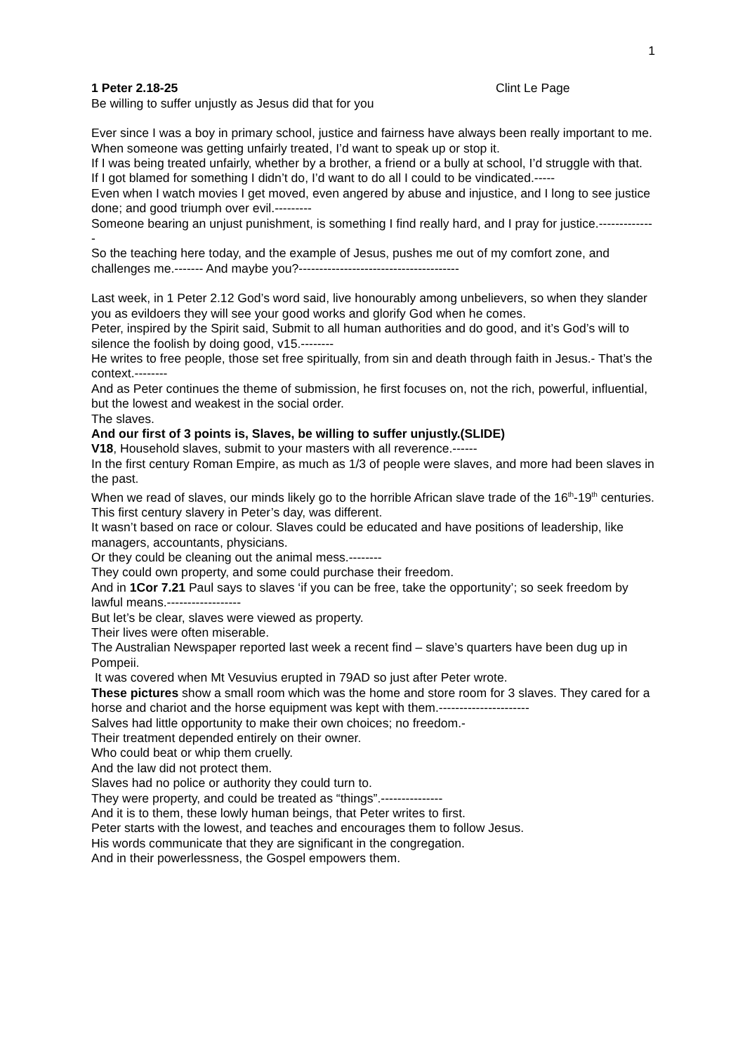1
1 Peter 2.18-25 Clint Le Page
Be willing to suffer unjustly as Jesus did that for you
Ever since I was a boy in primary school, justice and fairness have always been really important to me.
When someone was getting unfairly treated, I’d want to speak up or stop it.
If I was being treated unfairly, whether by a brother, a friend or a bully at school, I’d struggle with that.
If I got blamed for something I didn’t do, I’d want to do all I could to be vindicated.-----
Even when I watch movies I get moved, even angered by abuse and injustice, and I long to see justice done; and good triumph over evil.---------
Someone bearing an unjust punishment, is something I find really hard, and I pray for justice.--------------
So the teaching here today, and the example of Jesus, pushes me out of my comfort zone, and challenges me.------- And maybe you?---------------------------------------
Last week, in 1 Peter 2.12 God’s word said, live honourably among unbelievers, so when they slander you as evildoers they will see your good works and glorify God when he comes.
Peter, inspired by the Spirit said, Submit to all human authorities and do good, and it’s God’s will to silence the foolish by doing good, v15.--------
He writes to free people, those set free spiritually, from sin and death through faith in Jesus.- That’s the context.--------
And as Peter continues the theme of submission, he first focuses on, not the rich, powerful, influential, but the lowest and weakest in the social order.
The slaves.
And our first of 3 points is, Slaves, be willing to suffer unjustly.(SLIDE)
V18, Household slaves, submit to your masters with all reverence.------
In the first century Roman Empire, as much as 1/3 of people were slaves, and more had been slaves in the past.
When we read of slaves, our minds likely go to the horrible African slave trade of the 16<sup>th</sup>-19<sup>th</sup> centuries.
This first century slavery in Peter’s day, was different.
It wasn’t based on race or colour. Slaves could be educated and have positions of leadership, like managers, accountants, physicians.
Or they could be cleaning out the animal mess.--------
They could own property, and some could purchase their freedom.
And in 1Cor 7.21 Paul says to slaves ‘if you can be free, take the opportunity’; so seek freedom by lawful means.------------------
But let’s be clear, slaves were viewed as property.
Their lives were often miserable.
The Australian Newspaper reported last week a recent find – slave’s quarters have been dug up in Pompeii.
It was covered when Mt Vesuvius erupted in 79AD so just after Peter wrote.
These pictures show a small room which was the home and store room for 3 slaves. They cared for a horse and chariot and the horse equipment was kept with them.----------------------
Salves had little opportunity to make their own choices; no freedom.-
Their treatment depended entirely on their owner.
Who could beat or whip them cruelly.
And the law did not protect them.
Slaves had no police or authority they could turn to.
They were property, and could be treated as “things”.---------------
And it is to them, these lowly human beings, that Peter writes to first.
Peter starts with the lowest, and teaches and encourages them to follow Jesus.
His words communicate that they are significant in the congregation.
And in their powerlessness, the Gospel empowers them.